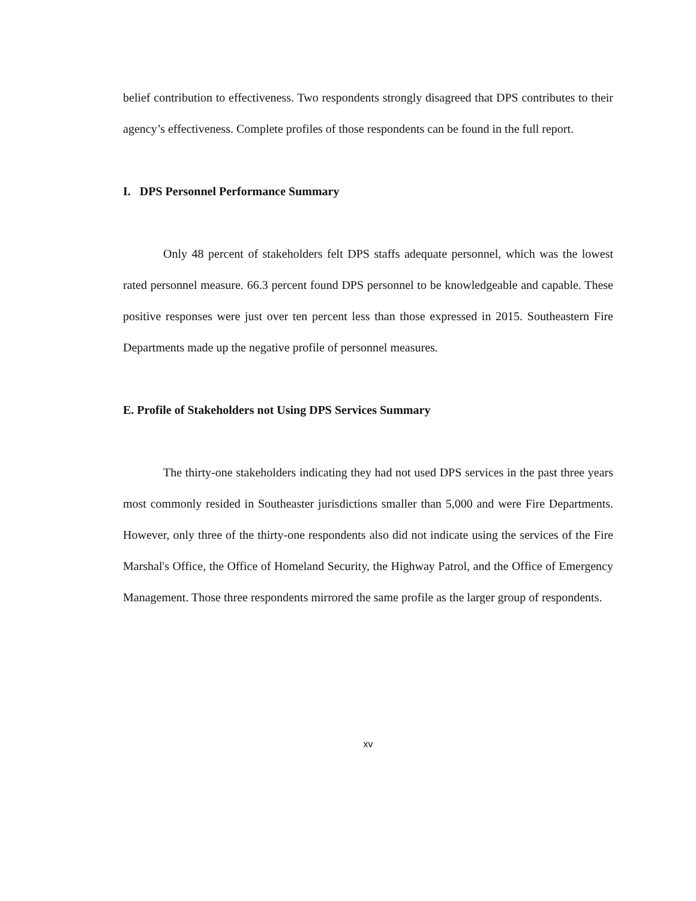belief contribution to effectiveness. Two respondents strongly disagreed that DPS contributes to their agency’s effectiveness. Complete profiles of those respondents can be found in the full report.
I. DPS Personnel Performance Summary
Only 48 percent of stakeholders felt DPS staffs adequate personnel, which was the lowest rated personnel measure. 66.3 percent found DPS personnel to be knowledgeable and capable. These positive responses were just over ten percent less than those expressed in 2015. Southeastern Fire Departments made up the negative profile of personnel measures.
E. Profile of Stakeholders not Using DPS Services Summary
The thirty-one stakeholders indicating they had not used DPS services in the past three years most commonly resided in Southeaster jurisdictions smaller than 5,000 and were Fire Departments. However, only three of the thirty-one respondents also did not indicate using the services of the Fire Marshal's Office, the Office of Homeland Security, the Highway Patrol, and the Office of Emergency Management. Those three respondents mirrored the same profile as the larger group of respondents.
xv